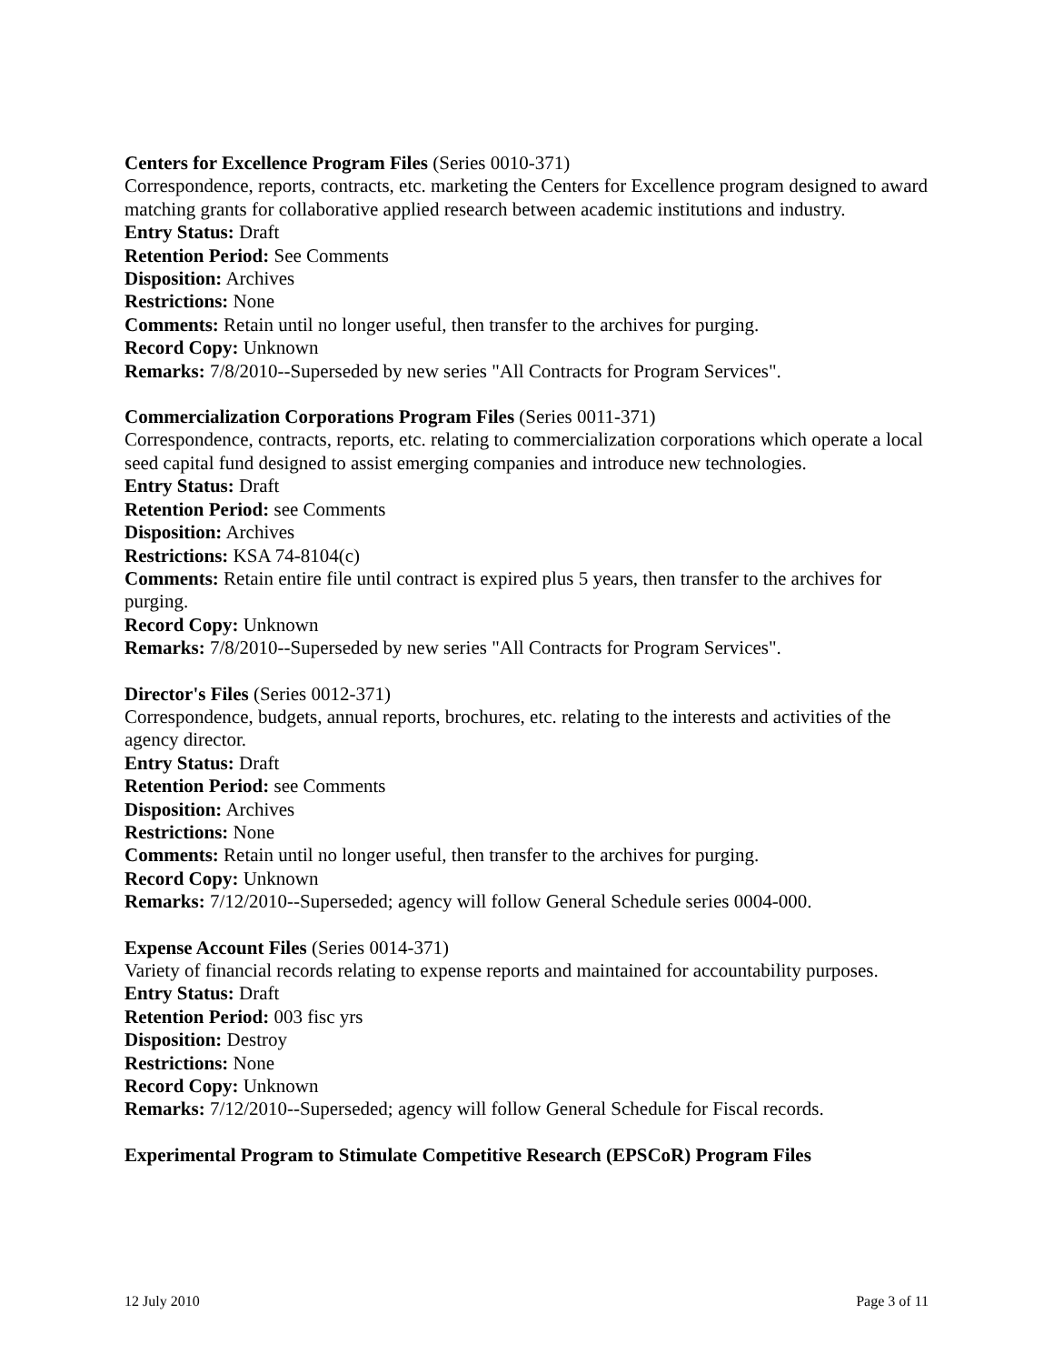Centers for Excellence Program Files (Series 0010-371)
Correspondence, reports, contracts, etc. marketing the Centers for Excellence program designed to award matching grants for collaborative applied research between academic institutions and industry.
Entry Status: Draft
Retention Period: See Comments
Disposition: Archives
Restrictions: None
Comments: Retain until no longer useful, then transfer to the archives for purging.
Record Copy: Unknown
Remarks: 7/8/2010--Superseded by new series "All Contracts for Program Services".
Commercialization Corporations Program Files (Series 0011-371)
Correspondence, contracts, reports, etc. relating to commercialization corporations which operate a local seed capital fund designed to assist emerging companies and introduce new technologies.
Entry Status: Draft
Retention Period: see Comments
Disposition: Archives
Restrictions: KSA 74-8104(c)
Comments: Retain entire file until contract is expired plus 5 years, then transfer to the archives for purging.
Record Copy: Unknown
Remarks: 7/8/2010--Superseded by new series "All Contracts for Program Services".
Director's Files (Series 0012-371)
Correspondence, budgets, annual reports, brochures, etc. relating to the interests and activities of the agency director.
Entry Status: Draft
Retention Period: see Comments
Disposition: Archives
Restrictions: None
Comments: Retain until no longer useful, then transfer to the archives for purging.
Record Copy: Unknown
Remarks: 7/12/2010--Superseded; agency will follow General Schedule series 0004-000.
Expense Account Files (Series 0014-371)
Variety of financial records relating to expense reports and maintained for accountability purposes.
Entry Status: Draft
Retention Period: 003 fisc yrs
Disposition: Destroy
Restrictions: None
Record Copy: Unknown
Remarks: 7/12/2010--Superseded; agency will follow General Schedule for Fiscal records.
Experimental Program to Stimulate Competitive Research (EPSCoR) Program Files
12 July 2010 Page 3 of 11